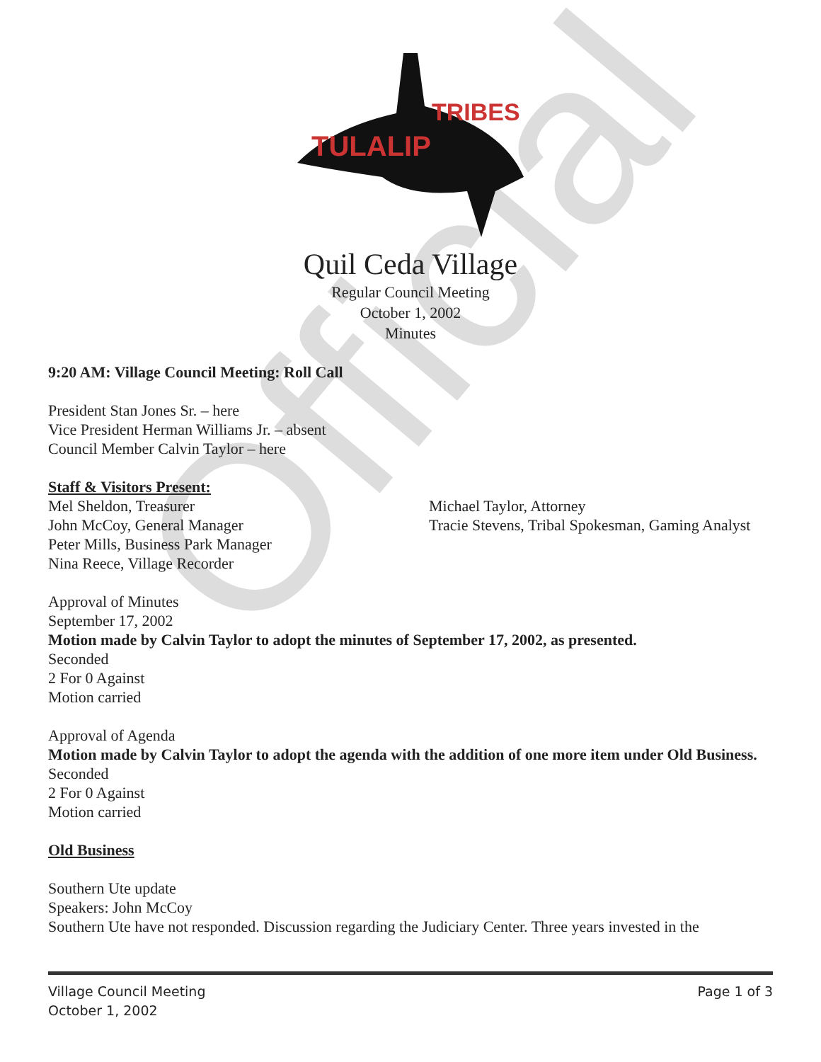Official
TULALIP
TRIBES
Quil Ceda Village
Regular Council Meeting
October 1, 2002
Minutes
9:20 AM: Village Council Meeting: Roll Call
President Stan Jones Sr. – here
Vice President Herman Williams Jr. – absent
Council Member Calvin Taylor – here
Staff & Visitors Present:
Mel Sheldon, Treasurer
John McCoy, General Manager
Peter Mills, Business Park Manager
Nina Reece, Village Recorder
Michael Taylor, Attorney
Tracie Stevens, Tribal Spokesman, Gaming Analyst
Approval of Minutes
September 17, 2002
Motion made by Calvin Taylor to adopt the minutes of September 17, 2002, as presented.
Seconded
2 For 0 Against
Motion carried
Approval of Agenda
Motion made by Calvin Taylor to adopt the agenda with the addition of one more item under Old Business.
Seconded
2 For 0 Against
Motion carried
Old Business
Southern Ute update
Speakers: John McCoy
Southern Ute have not responded. Discussion regarding the Judiciary Center. Three years invested in the
Village Council Meeting
October 1, 2002
Page 1 of 3